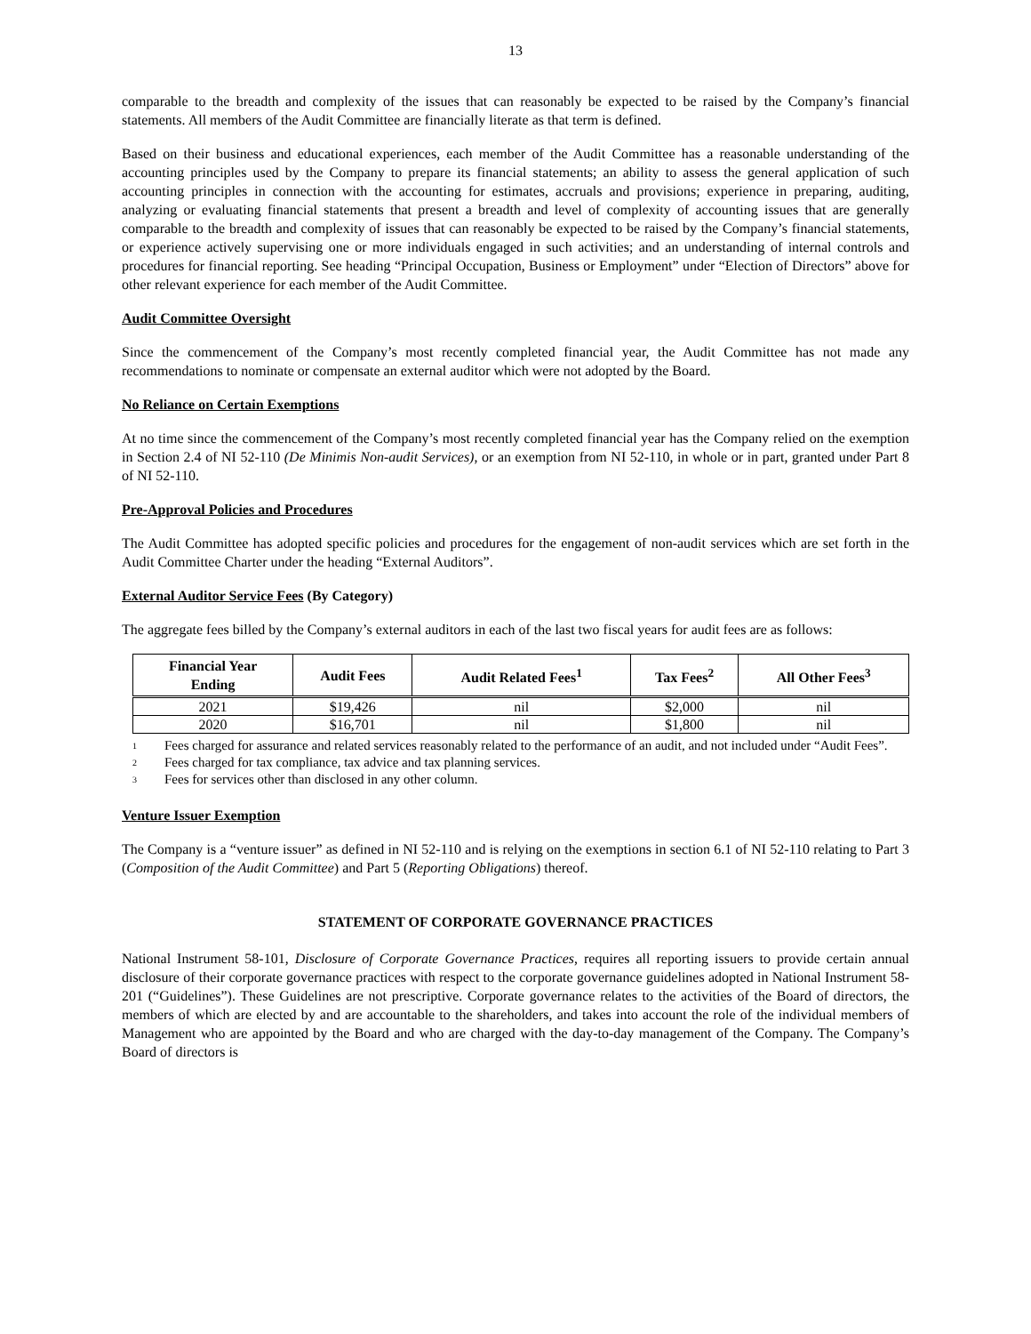13
comparable to the breadth and complexity of the issues that can reasonably be expected to be raised by the Company’s financial statements. All members of the Audit Committee are financially literate as that term is defined.
Based on their business and educational experiences, each member of the Audit Committee has a reasonable understanding of the accounting principles used by the Company to prepare its financial statements; an ability to assess the general application of such accounting principles in connection with the accounting for estimates, accruals and provisions; experience in preparing, auditing, analyzing or evaluating financial statements that present a breadth and level of complexity of accounting issues that are generally comparable to the breadth and complexity of issues that can reasonably be expected to be raised by the Company’s financial statements, or experience actively supervising one or more individuals engaged in such activities; and an understanding of internal controls and procedures for financial reporting. See heading “Principal Occupation, Business or Employment” under “Election of Directors” above for other relevant experience for each member of the Audit Committee.
Audit Committee Oversight
Since the commencement of the Company’s most recently completed financial year, the Audit Committee has not made any recommendations to nominate or compensate an external auditor which were not adopted by the Board.
No Reliance on Certain Exemptions
At no time since the commencement of the Company’s most recently completed financial year has the Company relied on the exemption in Section 2.4 of NI 52-110 (De Minimis Non-audit Services), or an exemption from NI 52-110, in whole or in part, granted under Part 8 of NI 52-110.
Pre-Approval Policies and Procedures
The Audit Committee has adopted specific policies and procedures for the engagement of non-audit services which are set forth in the Audit Committee Charter under the heading “External Auditors”.
External Auditor Service Fees (By Category)
The aggregate fees billed by the Company’s external auditors in each of the last two fiscal years for audit fees are as follows:
| Financial Year Ending | Audit Fees | Audit Related Fees<sup>1</sup> | Tax Fees<sup>2</sup> | All Other Fees<sup>3</sup> |
| --- | --- | --- | --- | --- |
| 2021 | $19,426 | nil | $2,000 | nil |
| 2020 | $16,701 | nil | $1,800 | nil |
1 Fees charged for assurance and related services reasonably related to the performance of an audit, and not included under “Audit Fees”.
2 Fees charged for tax compliance, tax advice and tax planning services.
3 Fees for services other than disclosed in any other column.
Venture Issuer Exemption
The Company is a “venture issuer” as defined in NI 52-110 and is relying on the exemptions in section 6.1 of NI 52-110 relating to Part 3 (Composition of the Audit Committee) and Part 5 (Reporting Obligations) thereof.
STATEMENT OF CORPORATE GOVERNANCE PRACTICES
National Instrument 58-101, Disclosure of Corporate Governance Practices, requires all reporting issuers to provide certain annual disclosure of their corporate governance practices with respect to the corporate governance guidelines adopted in National Instrument 58-201 (“Guidelines”). These Guidelines are not prescriptive. Corporate governance relates to the activities of the Board of directors, the members of which are elected by and are accountable to the shareholders, and takes into account the role of the individual members of Management who are appointed by the Board and who are charged with the day-to-day management of the Company. The Company’s Board of directors is